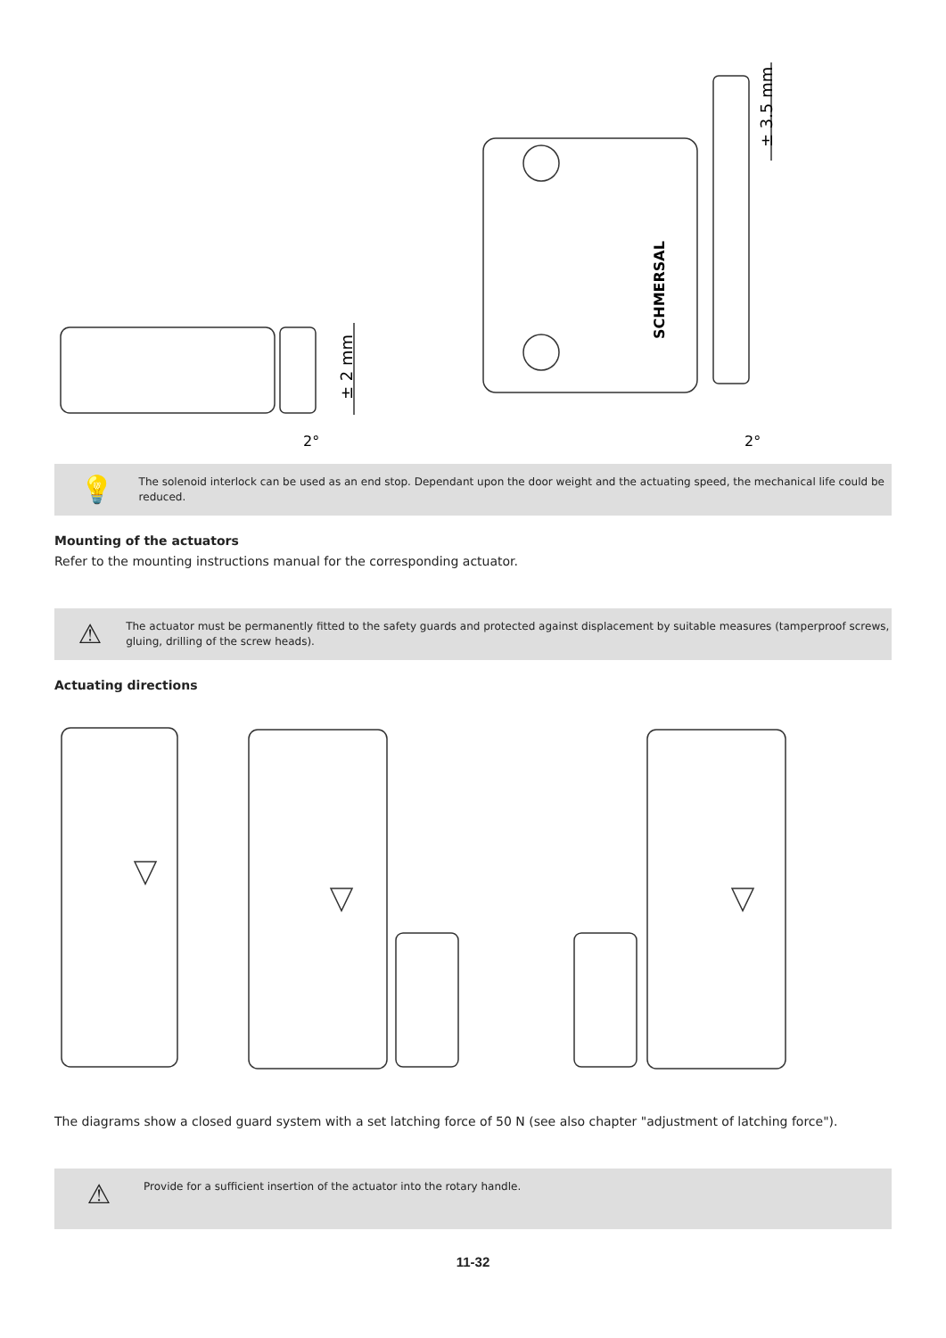± 2 mm
± 3.5 mm
SCHMERSAL
2°
2°
💡
The solenoid interlock can be used as an end stop. Dependant upon the door weight and the actuating speed, the mechanical life could be reduced.
Mounting of the actuators
Refer to the mounting instructions manual for the corresponding actuator.
⚠
The actuator must be permanently fitted to the safety guards and protected against displacement by suitable measures (tamperproof screws, gluing, drilling of the screw heads).
Actuating directions
The diagrams show a closed guard system with a set latching force of 50 N (see also chapter "adjustment of latching force").
⚠
Provide for a sufficient insertion of the actuator into the rotary handle.
11-32